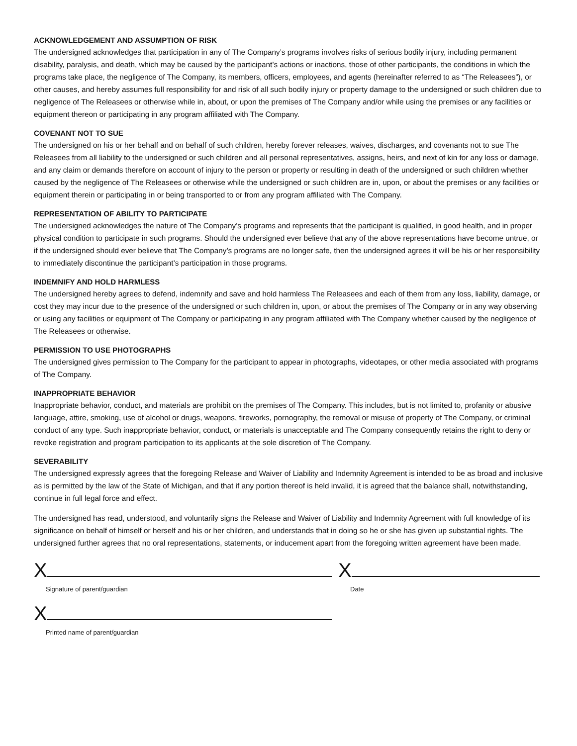ACKNOWLEDGEMENT AND ASSUMPTION OF RISK
The undersigned acknowledges that participation in any of The Company’s programs involves risks of serious bodily injury, including permanent disability, paralysis, and death, which may be caused by the participant’s actions or inactions, those of other participants, the conditions in which the programs take place, the negligence of The Company, its members, officers, employees, and agents (hereinafter referred to as “The Releasees”), or other causes, and hereby assumes full responsibility for and risk of all such bodily injury or property damage to the undersigned or such children due to negligence of The Releasees or otherwise while in, about, or upon the premises of The Company and/or while using the premises or any facilities or equipment thereon or participating in any program affiliated with The Company.
COVENANT NOT TO SUE
The undersigned on his or her behalf and on behalf of such children, hereby forever releases, waives, discharges, and covenants not to sue The Releasees from all liability to the undersigned or such children and all personal representatives, assigns, heirs, and next of kin for any loss or damage, and any claim or demands therefore on account of injury to the person or property or resulting in death of the undersigned or such children whether caused by the negligence of The Releasees or otherwise while the undersigned or such children are in, upon, or about the premises or any facilities or equipment therein or participating in or being transported to or from any program affiliated with The Company.
REPRESENTATION OF ABILITY TO PARTICIPATE
The undersigned acknowledges the nature of The Company’s programs and represents that the participant is qualified, in good health, and in proper physical condition to participate in such programs. Should the undersigned ever believe that any of the above representations have become untrue, or if the undersigned should ever believe that The Company’s programs are no longer safe, then the undersigned agrees it will be his or her responsibility to immediately discontinue the participant’s participation in those programs.
INDEMNIFY AND HOLD HARMLESS
The undersigned hereby agrees to defend, indemnify and save and hold harmless The Releasees and each of them from any loss, liability, damage, or cost they may incur due to the presence of the undersigned or such children in, upon, or about the premises of The Company or in any way observing or using any facilities or equipment of The Company or participating in any program affiliated with The Company whether caused by the negligence of The Releasees or otherwise.
PERMISSION TO USE PHOTOGRAPHS
The undersigned gives permission to The Company for the participant to appear in photographs, videotapes, or other media associated with programs of The Company.
INAPPROPRIATE BEHAVIOR
Inappropriate behavior, conduct, and materials are prohibit on the premises of The Company. This includes, but is not limited to, profanity or abusive language, attire, smoking, use of alcohol or drugs, weapons, fireworks, pornography, the removal or misuse of property of The Company, or criminal conduct of any type. Such inappropriate behavior, conduct, or materials is unacceptable and The Company consequently retains the right to deny or revoke registration and program participation to its applicants at the sole discretion of The Company.
SEVERABILITY
The undersigned expressly agrees that the foregoing Release and Waiver of Liability and Indemnity Agreement is intended to be as broad and inclusive as is permitted by the law of the State of Michigan, and that if any portion thereof is held invalid, it is agreed that the balance shall, notwithstanding, continue in full legal force and effect.
The undersigned has read, understood, and voluntarily signs the Release and Waiver of Liability and Indemnity Agreement with full knowledge of its significance on behalf of himself or herself and his or her children, and understands that in doing so he or she has given up substantial rights. The undersigned further agrees that no oral representations, statements, or inducement apart from the foregoing written agreement have been made.
X
Signature of parent/guardian
X
Date
X
Printed name of parent/guardian